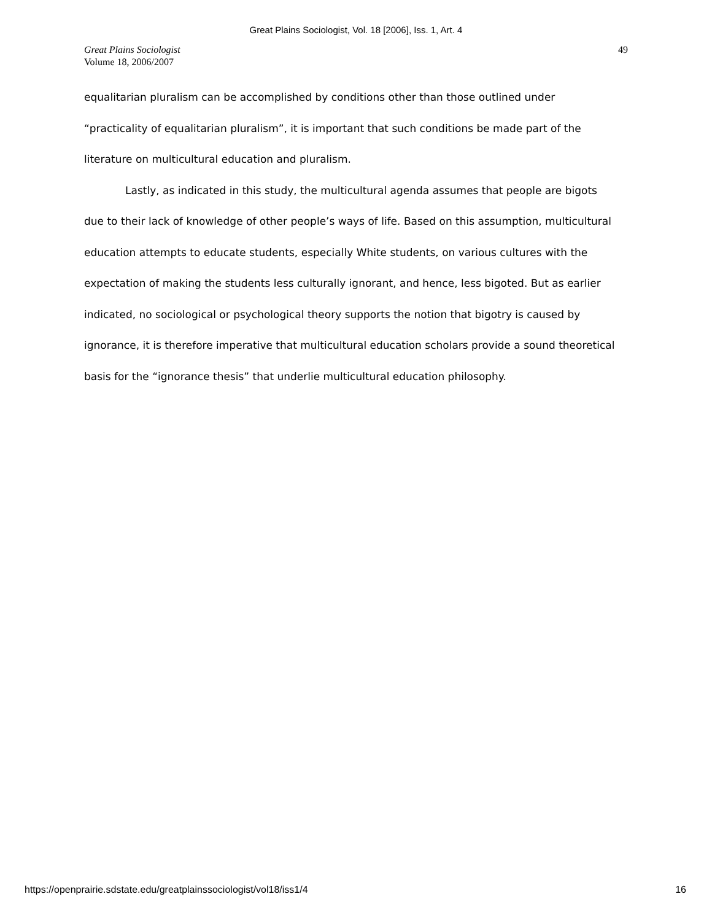Great Plains Sociologist, Vol. 18 [2006], Iss. 1, Art. 4
Great Plains Sociologist
Volume 18, 2006/2007
49
equalitarian pluralism can be accomplished by conditions other than those outlined under “practicality of equalitarian pluralism”, it is important that such conditions be made part of the literature on multicultural education and pluralism.
Lastly, as indicated in this study, the multicultural agenda assumes that people are bigots due to their lack of knowledge of other people’s ways of life. Based on this assumption, multicultural education attempts to educate students, especially White students, on various cultures with the expectation of making the students less culturally ignorant, and hence, less bigoted. But as earlier indicated, no sociological or psychological theory supports the notion that bigotry is caused by ignorance, it is therefore imperative that multicultural education scholars provide a sound theoretical basis for the “ignorance thesis” that underlie multicultural education philosophy.
https://openprairie.sdstate.edu/greatplainssociologist/vol18/iss1/4 16